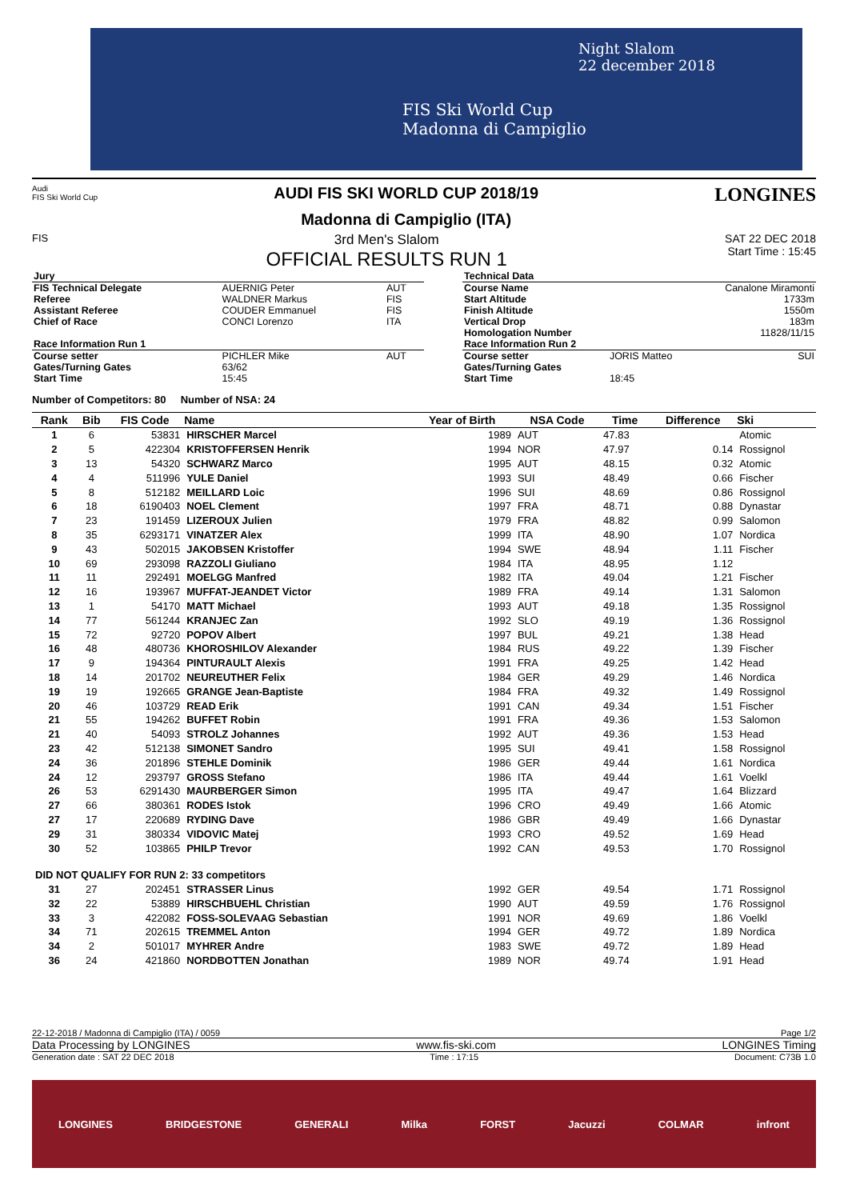FIS Ski World Cup
Madonna di Campiglio
Night Slalom
22 december 2018
Audi
FIS Ski World Cup
AUDI FIS SKI WORLD CUP 2018/19
Madonna di Campiglio (ITA)
LONGINES
FIS
3rd Men's Slalom
OFFICIAL RESULTS RUN 1
SAT 22 DEC 2018
Start Time : 15:45
| Jury | | |
| FIS Technical Delegate | AUERNIG Peter | AUT |
| Referee | WALDNER Markus | FIS |
| Assistant Referee | COUDER Emmanuel | FIS |
| Chief of Race | CONCI Lorenzo | ITA |
| Race Information Run 1 | | |
| Course setter | PICHLER Mike | AUT |
| Gates/Turning Gates | 63/62 | |
| Start Time | 15:45 | |
| Technical Data | | |
| Course Name | | Canalone Miramonti |
| Start Altitude | | 1733m |
| Finish Altitude | | 1550m |
| Vertical Drop | | 183m |
| Homologation Number | | 11828/11/15 |
| Race Information Run 2 | | |
| Course setter | JORIS Matteo | SUI |
| Gates/Turning Gates | | |
| Start Time | 18:45 | |
Number of Competitors: 80 Number of NSA: 24
| Rank | Bib | FIS Code | Name | Year of Birth | NSA Code | Time | Difference | Ski |
| --- | --- | --- | --- | --- | --- | --- | --- | --- |
| 1 | 6 | 53831 | HIRSCHER Marcel | 1989 | AUT | 47.83 | | Atomic |
| 2 | 5 | 422304 | KRISTOFFERSEN Henrik | 1994 | NOR | 47.97 | 0.14 | Rossignol |
| 3 | 13 | 54320 | SCHWARZ Marco | 1995 | AUT | 48.15 | 0.32 | Atomic |
| 4 | 4 | 511996 | YULE Daniel | 1993 | SUI | 48.49 | 0.66 | Fischer |
| 5 | 8 | 512182 | MEILLARD Loic | 1996 | SUI | 48.69 | 0.86 | Rossignol |
| 6 | 18 | 6190403 | NOEL Clement | 1997 | FRA | 48.71 | 0.88 | Dynastar |
| 7 | 23 | 191459 | LIZEROUX Julien | 1979 | FRA | 48.82 | 0.99 | Salomon |
| 8 | 35 | 6293171 | VINATZER Alex | 1999 | ITA | 48.90 | 1.07 | Nordica |
| 9 | 43 | 502015 | JAKOBSEN Kristoffer | 1994 | SWE | 48.94 | 1.11 | Fischer |
| 10 | 69 | 293098 | RAZZOLI Giuliano | 1984 | ITA | 48.95 | 1.12 | |
| 11 | 11 | 292491 | MOELGG Manfred | 1982 | ITA | 49.04 | 1.21 | Fischer |
| 12 | 16 | 193967 | MUFFAT-JEANDET Victor | 1989 | FRA | 49.14 | 1.31 | Salomon |
| 13 | 1 | 54170 | MATT Michael | 1993 | AUT | 49.18 | 1.35 | Rossignol |
| 14 | 77 | 561244 | KRANJEC Zan | 1992 | SLO | 49.19 | 1.36 | Rossignol |
| 15 | 72 | 92720 | POPOV Albert | 1997 | BUL | 49.21 | 1.38 | Head |
| 16 | 48 | 480736 | KHOROSHILOV Alexander | 1984 | RUS | 49.22 | 1.39 | Fischer |
| 17 | 9 | 194364 | PINTURAULT Alexis | 1991 | FRA | 49.25 | 1.42 | Head |
| 18 | 14 | 201702 | NEUREUTHER Felix | 1984 | GER | 49.29 | 1.46 | Nordica |
| 19 | 19 | 192665 | GRANGE Jean-Baptiste | 1984 | FRA | 49.32 | 1.49 | Rossignol |
| 20 | 46 | 103729 | READ Erik | 1991 | CAN | 49.34 | 1.51 | Fischer |
| 21 | 55 | 194262 | BUFFET Robin | 1991 | FRA | 49.36 | 1.53 | Salomon |
| 21 | 40 | 54093 | STROLZ Johannes | 1992 | AUT | 49.36 | 1.53 | Head |
| 23 | 42 | 512138 | SIMONET Sandro | 1995 | SUI | 49.41 | 1.58 | Rossignol |
| 24 | 36 | 201896 | STEHLE Dominik | 1986 | GER | 49.44 | 1.61 | Nordica |
| 24 | 12 | 293797 | GROSS Stefano | 1986 | ITA | 49.44 | 1.61 | Voelkl |
| 26 | 53 | 6291430 | MAURBERGER Simon | 1995 | ITA | 49.47 | 1.64 | Blizzard |
| 27 | 66 | 380361 | RODES Istok | 1996 | CRO | 49.49 | 1.66 | Atomic |
| 27 | 17 | 220689 | RYDING Dave | 1986 | GBR | 49.49 | 1.66 | Dynastar |
| 29 | 31 | 380334 | VIDOVIC Matej | 1993 | CRO | 49.52 | 1.69 | Head |
| 30 | 52 | 103865 | PHILP Trevor | 1992 | CAN | 49.53 | 1.70 | Rossignol |
| DID NOT QUALIFY FOR RUN 2: 33 competitors | | | | | | | | |
| 31 | 27 | 202451 | STRASSER Linus | 1992 | GER | 49.54 | 1.71 | Rossignol |
| 32 | 22 | 53889 | HIRSCHBUEHL Christian | 1990 | AUT | 49.59 | 1.76 | Rossignol |
| 33 | 3 | 422082 | FOSS-SOLEVAAG Sebastian | 1991 | NOR | 49.69 | 1.86 | Voelkl |
| 34 | 71 | 202615 | TREMMEL Anton | 1994 | GER | 49.72 | 1.89 | Nordica |
| 34 | 2 | 501017 | MYHRER Andre | 1983 | SWE | 49.72 | 1.89 | Head |
| 36 | 24 | 421860 | NORDBOTTEN Jonathan | 1989 | NOR | 49.74 | 1.91 | Head |
22-12-2018 / Madonna di Campiglio (ITA) / 0059 Page 1/2
Data Processing by LONGINES www.fis-ski.com LONGINES Timing
Generation date : SAT 22 DEC 2018 Time : 17:15 Document: C73B 1.0
LONGINES BRIDGESTONE GENERALI Milka FORST Jacuzzi COLMAR infront